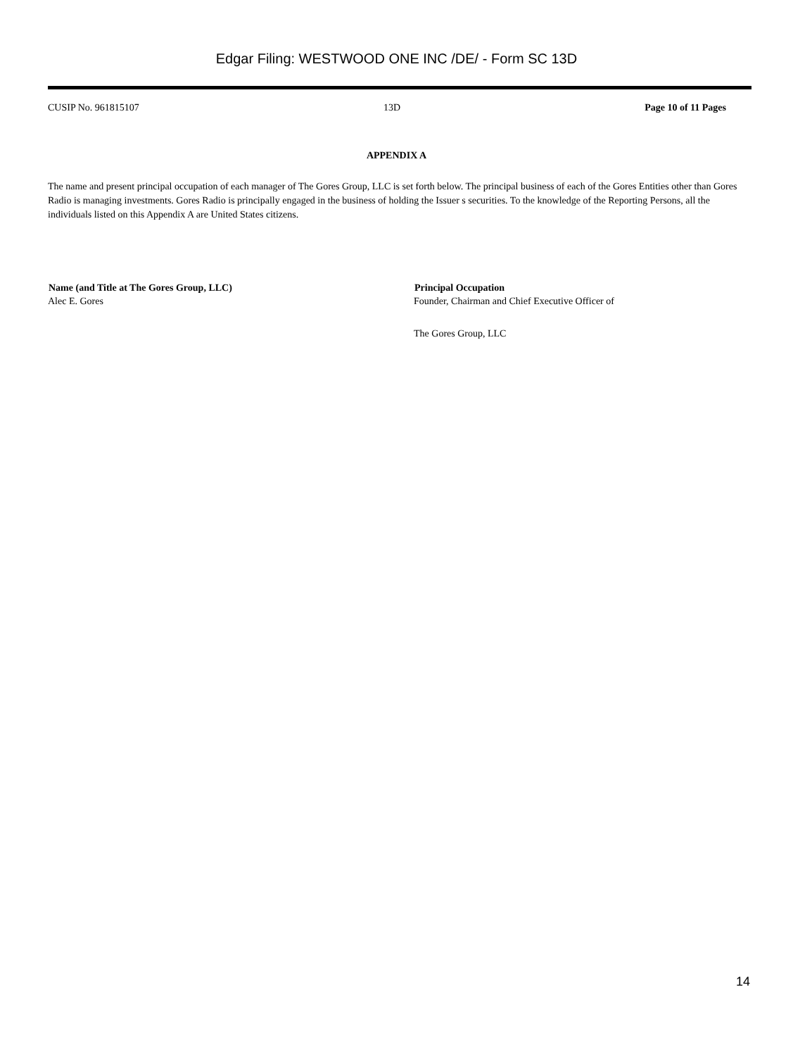Edgar Filing: WESTWOOD ONE INC /DE/ - Form SC 13D
CUSIP No. 961815107 13D Page 10 of 11 Pages
APPENDIX A
The name and present principal occupation of each manager of The Gores Group, LLC is set forth below. The principal business of each of the Gores Entities other than Gores Radio is managing investments. Gores Radio is principally engaged in the business of holding the Issuer s securities. To the knowledge of the Reporting Persons, all the individuals listed on this Appendix A are United States citizens.
| Name (and Title at The Gores Group, LLC) | Principal Occupation |
| --- | --- |
| Alec E. Gores | Founder, Chairman and Chief Executive Officer of The Gores Group, LLC |
14